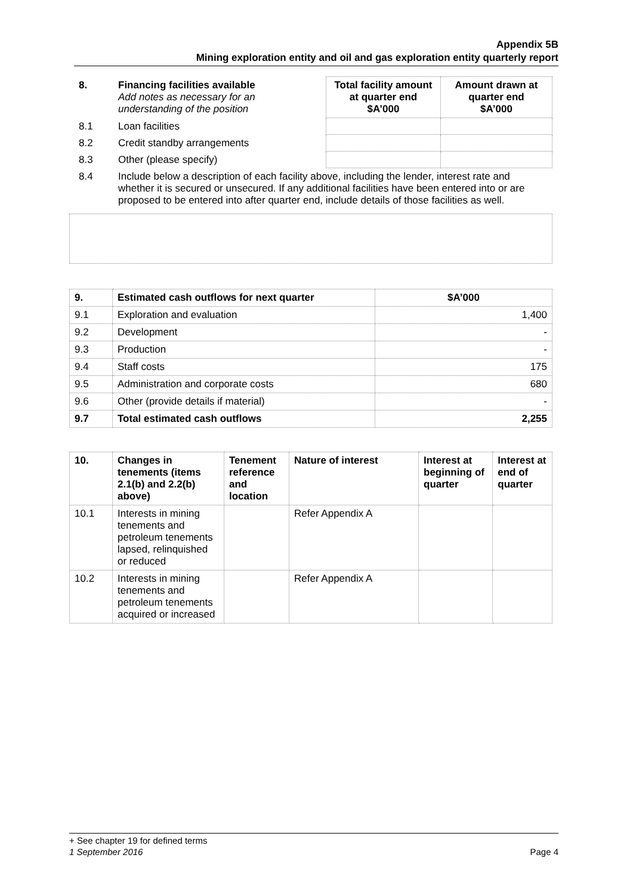Appendix 5B
Mining exploration entity and oil and gas exploration entity quarterly report
| 8. | Financing facilities available Add notes as necessary for an understanding of the position | Total facility amount at quarter end $A’000 | Amount drawn at quarter end $A’000 |
| 8.1 | Loan facilities | | |
| 8.2 | Credit standby arrangements | | |
| 8.3 | Other (please specify) | | |
| 8.4 | Include below a description of each facility above, including the lender, interest rate and whether it is secured or unsecured. If any additional facilities have been entered into or are proposed to be entered into after quarter end, include details of those facilities as well. | | |
| 9. | Estimated cash outflows for next quarter | $A’000 |
| --- | --- | --- |
| 9.1 | Exploration and evaluation | 1,400 |
| 9.2 | Development | - |
| 9.3 | Production | - |
| 9.4 | Staff costs | 175 |
| 9.5 | Administration and corporate costs | 680 |
| 9.6 | Other (provide details if material) | - |
| 9.7 | Total estimated cash outflows | 2,255 |
| 10. | Changes in tenements (items 2.1(b) and 2.2(b) above) | Tenement reference and location | Nature of interest | Interest at beginning of quarter | Interest at end of quarter |
| --- | --- | --- | --- | --- | --- |
| 10.1 | Interests in mining tenements and petroleum tenements lapsed, relinquished or reduced | | Refer Appendix A | | |
| 10.2 | Interests in mining tenements and petroleum tenements acquired or increased | | Refer Appendix A | | |
+ See chapter 19 for defined terms
1 September 2016 Page 4